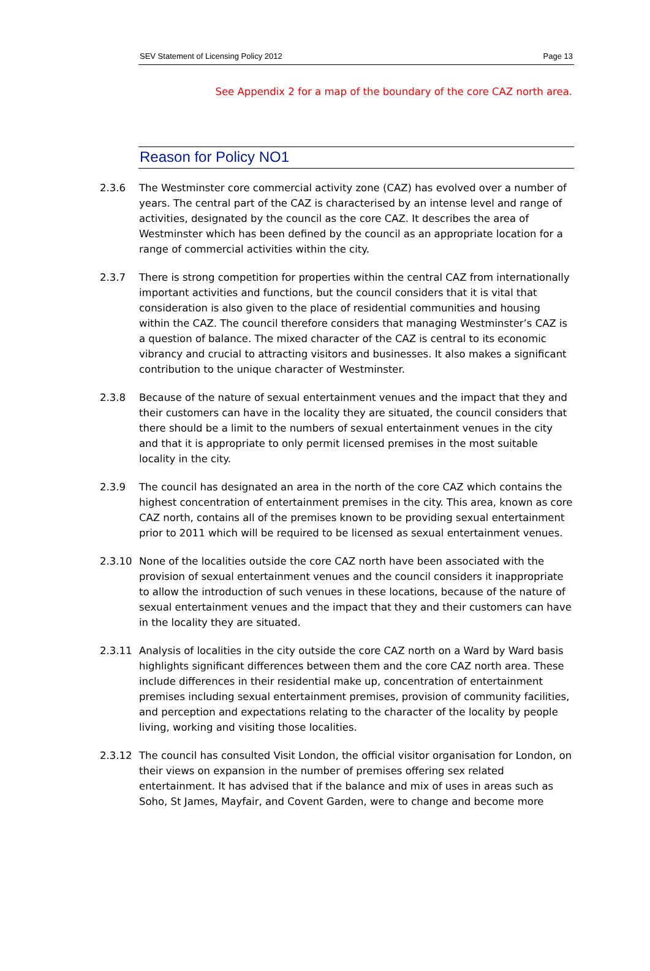SEV Statement of Licensing Policy 2012 Page 13
See Appendix 2 for a map of the boundary of the core CAZ north area.
Reason for Policy NO1
2.3.6 The Westminster core commercial activity zone (CAZ) has evolved over a number of years. The central part of the CAZ is characterised by an intense level and range of activities, designated by the council as the core CAZ. It describes the area of Westminster which has been defined by the council as an appropriate location for a range of commercial activities within the city.
2.3.7 There is strong competition for properties within the central CAZ from internationally important activities and functions, but the council considers that it is vital that consideration is also given to the place of residential communities and housing within the CAZ. The council therefore considers that managing Westminster’s CAZ is a question of balance. The mixed character of the CAZ is central to its economic vibrancy and crucial to attracting visitors and businesses. It also makes a significant contribution to the unique character of Westminster.
2.3.8 Because of the nature of sexual entertainment venues and the impact that they and their customers can have in the locality they are situated, the council considers that there should be a limit to the numbers of sexual entertainment venues in the city and that it is appropriate to only permit licensed premises in the most suitable locality in the city.
2.3.9 The council has designated an area in the north of the core CAZ which contains the highest concentration of entertainment premises in the city. This area, known as core CAZ north, contains all of the premises known to be providing sexual entertainment prior to 2011 which will be required to be licensed as sexual entertainment venues.
2.3.10 None of the localities outside the core CAZ north have been associated with the provision of sexual entertainment venues and the council considers it inappropriate to allow the introduction of such venues in these locations, because of the nature of sexual entertainment venues and the impact that they and their customers can have in the locality they are situated.
2.3.11 Analysis of localities in the city outside the core CAZ north on a Ward by Ward basis highlights significant differences between them and the core CAZ north area. These include differences in their residential make up, concentration of entertainment premises including sexual entertainment premises, provision of community facilities, and perception and expectations relating to the character of the locality by people living, working and visiting those localities.
2.3.12 The council has consulted Visit London, the official visitor organisation for London, on their views on expansion in the number of premises offering sex related entertainment. It has advised that if the balance and mix of uses in areas such as Soho, St James, Mayfair, and Covent Garden, were to change and become more